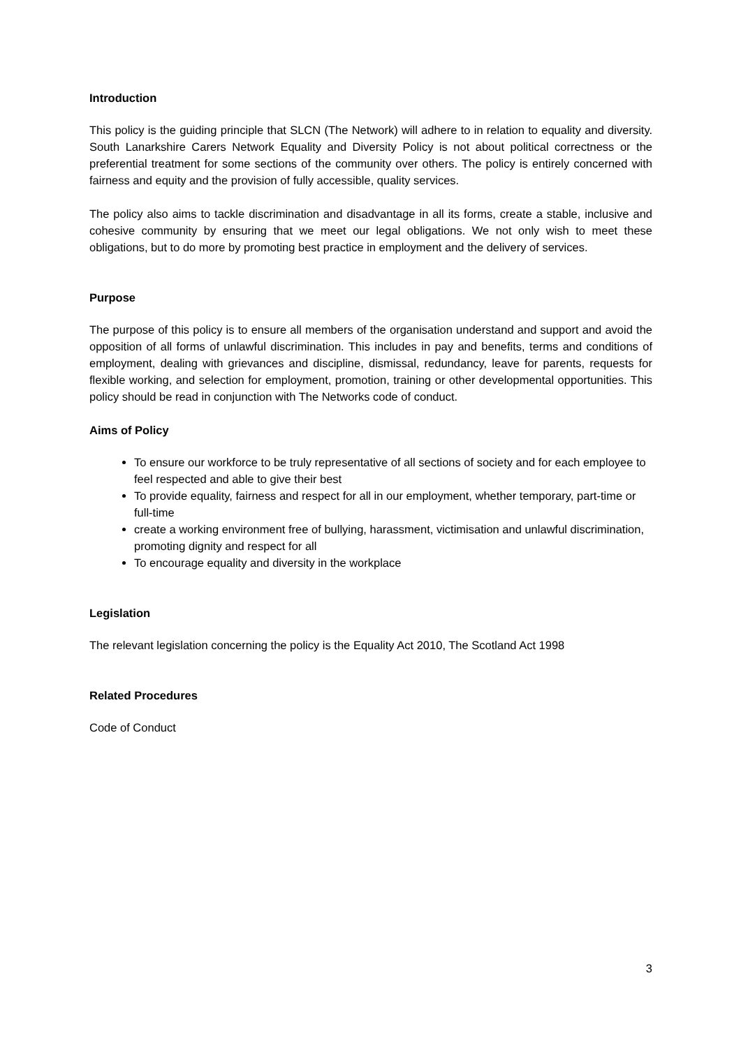Introduction
This policy is the guiding principle that SLCN (The Network) will adhere to in relation to equality and diversity. South Lanarkshire Carers Network Equality and Diversity Policy is not about political correctness or the preferential treatment for some sections of the community over others. The policy is entirely concerned with fairness and equity and the provision of fully accessible, quality services.
The policy also aims to tackle discrimination and disadvantage in all its forms, create a stable, inclusive and cohesive community by ensuring that we meet our legal obligations. We not only wish to meet these obligations, but to do more by promoting best practice in employment and the delivery of services.
Purpose
The purpose of this policy is to ensure all members of the organisation understand and support and avoid the opposition of all forms of unlawful discrimination. This includes in pay and benefits, terms and conditions of employment, dealing with grievances and discipline, dismissal, redundancy, leave for parents, requests for flexible working, and selection for employment, promotion, training or other developmental opportunities. This policy should be read in conjunction with The Networks code of conduct.
Aims of Policy
To ensure our workforce to be truly representative of all sections of society and for each employee to feel respected and able to give their best
To provide equality, fairness and respect for all in our employment, whether temporary, part-time or full-time
create a working environment free of bullying, harassment, victimisation and unlawful discrimination, promoting dignity and respect for all
To encourage equality and diversity in the workplace
Legislation
The relevant legislation concerning the policy is the Equality Act 2010, The Scotland Act 1998
Related Procedures
Code of Conduct
3